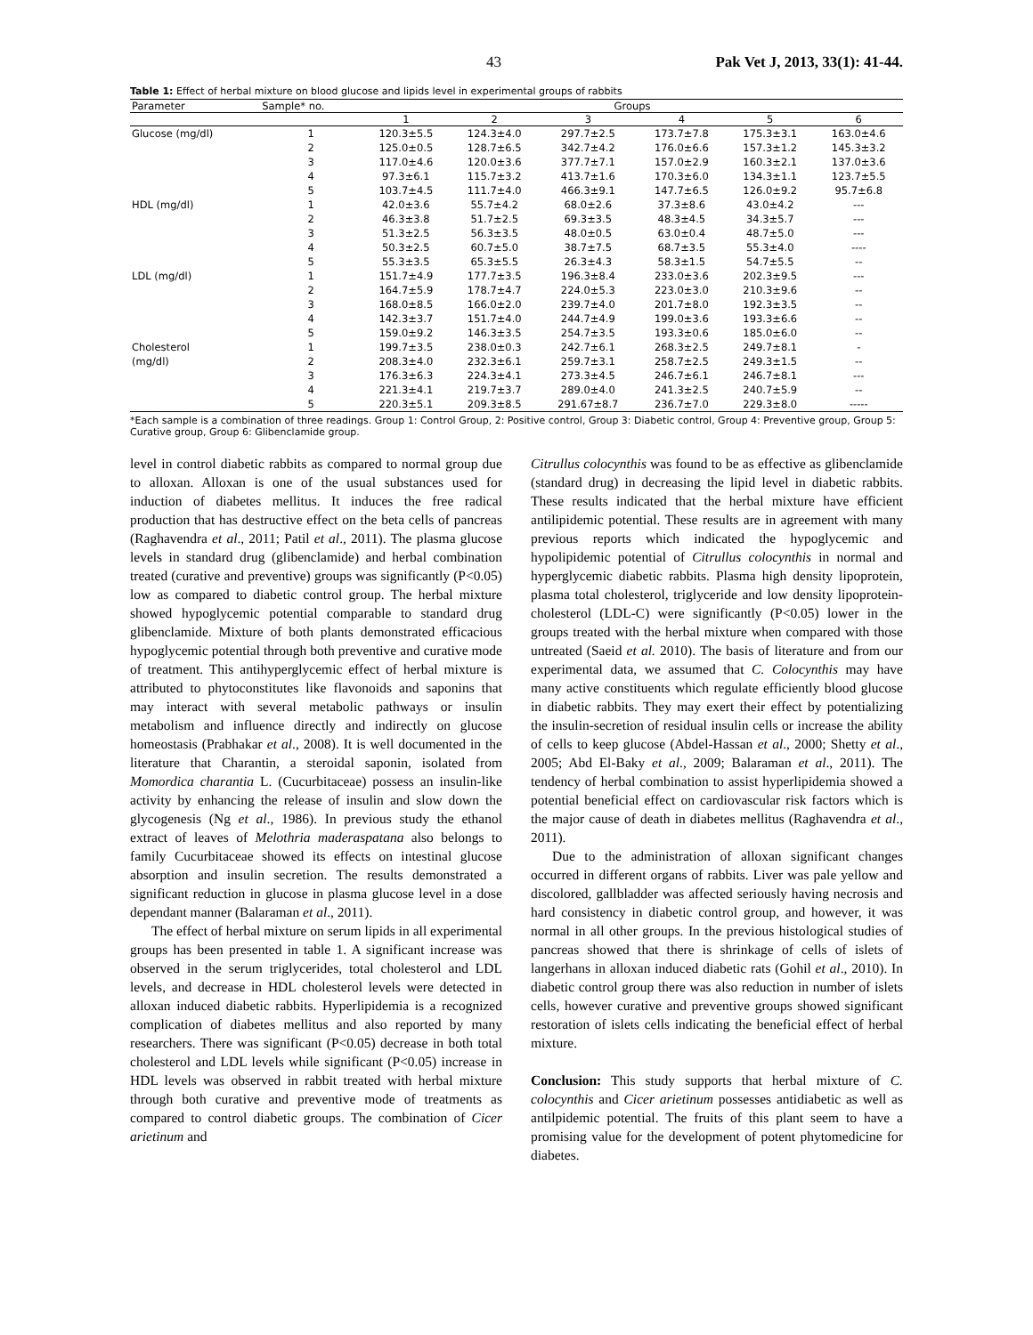43 Pak Vet J, 2013, 33(1): 41-44.
Table 1: Effect of herbal mixture on blood glucose and lipids level in experimental groups of rabbits
| Parameter | Sample* no. | Groups | | | | | |
| --- | --- | --- | --- | --- | --- | --- | --- |
| | | 1 | 2 | 3 | 4 | 5 | 6 |
| Glucose (mg/dl) | 1 | 120.3±5.5 | 124.3±4.0 | 297.7±2.5 | 173.7±7.8 | 175.3±3.1 | 163.0±4.6 |
| | 2 | 125.0±0.5 | 128.7±6.5 | 342.7±4.2 | 176.0±6.6 | 157.3±1.2 | 145.3±3.2 |
| | 3 | 117.0±4.6 | 120.0±3.6 | 377.7±7.1 | 157.0±2.9 | 160.3±2.1 | 137.0±3.6 |
| | 4 | 97.3±6.1 | 115.7±3.2 | 413.7±1.6 | 170.3±6.0 | 134.3±1.1 | 123.7±5.5 |
| | 5 | 103.7±4.5 | 111.7±4.0 | 466.3±9.1 | 147.7±6.5 | 126.0±9.2 | 95.7±6.8 |
| HDL (mg/dl) | 1 | 42.0±3.6 | 55.7±4.2 | 68.0±2.6 | 37.3±8.6 | 43.0±4.2 | --- |
| | 2 | 46.3±3.8 | 51.7±2.5 | 69.3±3.5 | 48.3±4.5 | 34.3±5.7 | --- |
| | 3 | 51.3±2.5 | 56.3±3.5 | 48.0±0.5 | 63.0±0.4 | 48.7±5.0 | --- |
| | 4 | 50.3±2.5 | 60.7±5.0 | 38.7±7.5 | 68.7±3.5 | 55.3±4.0 | ---- |
| | 5 | 55.3±3.5 | 65.3±5.5 | 26.3±4.3 | 58.3±1.5 | 54.7±5.5 | -- |
| LDL (mg/dl) | 1 | 151.7±4.9 | 177.7±3.5 | 196.3±8.4 | 233.0±3.6 | 202.3±9.5 | --- |
| | 2 | 164.7±5.9 | 178.7±4.7 | 224.0±5.3 | 223.0±3.0 | 210.3±9.6 | -- |
| | 3 | 168.0±8.5 | 166.0±2.0 | 239.7±4.0 | 201.7±8.0 | 192.3±3.5 | -- |
| | 4 | 142.3±3.7 | 151.7±4.0 | 244.7±4.9 | 199.0±3.6 | 193.3±6.6 | -- |
| | 5 | 159.0±9.2 | 146.3±3.5 | 254.7±3.5 | 193.3±0.6 | 185.0±6.0 | -- |
| Cholesterol | 1 | 199.7±3.5 | 238.0±0.3 | 242.7±6.1 | 268.3±2.5 | 249.7±8.1 | - |
| (mg/dl) | 2 | 208.3±4.0 | 232.3±6.1 | 259.7±3.1 | 258.7±2.5 | 249.3±1.5 | -- |
| | 3 | 176.3±6.3 | 224.3±4.1 | 273.3±4.5 | 246.7±6.1 | 246.7±8.1 | --- |
| | 4 | 221.3±4.1 | 219.7±3.7 | 289.0±4.0 | 241.3±2.5 | 240.7±5.9 | -- |
| | 5 | 220.3±5.1 | 209.3±8.5 | 291.67±8.7 | 236.7±7.0 | 229.3±8.0 | ----- |
*Each sample is a combination of three readings. Group 1: Control Group, 2: Positive control, Group 3: Diabetic control, Group 4: Preventive group, Group 5: Curative group, Group 6: Glibenclamide group.
level in control diabetic rabbits as compared to normal group due to alloxan. Alloxan is one of the usual substances used for induction of diabetes mellitus. It induces the free radical production that has destructive effect on the beta cells of pancreas (Raghavendra et al., 2011; Patil et al., 2011). The plasma glucose levels in standard drug (glibenclamide) and herbal combination treated (curative and preventive) groups was significantly (P<0.05) low as compared to diabetic control group. The herbal mixture showed hypoglycemic potential comparable to standard drug glibenclamide. Mixture of both plants demonstrated efficacious hypoglycemic potential through both preventive and curative mode of treatment. This antihyperglycemic effect of herbal mixture is attributed to phytoconstitutes like flavonoids and saponins that may interact with several metabolic pathways or insulin metabolism and influence directly and indirectly on glucose homeostasis (Prabhakar et al., 2008). It is well documented in the literature that Charantin, a steroidal saponin, isolated from Momordica charantia L. (Cucurbitaceae) possess an insulin-like activity by enhancing the release of insulin and slow down the glycogenesis (Ng et al., 1986). In previous study the ethanol extract of leaves of Melothria maderaspatana also belongs to family Cucurbitaceae showed its effects on intestinal glucose absorption and insulin secretion. The results demonstrated a significant reduction in glucose in plasma glucose level in a dose dependant manner (Balaraman et al., 2011).
The effect of herbal mixture on serum lipids in all experimental groups has been presented in table 1. A significant increase was observed in the serum triglycerides, total cholesterol and LDL levels, and decrease in HDL cholesterol levels were detected in alloxan induced diabetic rabbits. Hyperlipidemia is a recognized complication of diabetes mellitus and also reported by many researchers. There was significant (P<0.05) decrease in both total cholesterol and LDL levels while significant (P<0.05) increase in HDL levels was observed in rabbit treated with herbal mixture through both curative and preventive mode of treatments as compared to control diabetic groups. The combination of Cicer arietinum and
Citrullus colocynthis was found to be as effective as glibenclamide (standard drug) in decreasing the lipid level in diabetic rabbits. These results indicated that the herbal mixture have efficient antilipidemic potential. These results are in agreement with many previous reports which indicated the hypoglycemic and hypolipidemic potential of Citrullus colocynthis in normal and hyperglycemic diabetic rabbits. Plasma high density lipoprotein, plasma total cholesterol, triglyceride and low density lipoprotein-cholesterol (LDL-C) were significantly (P<0.05) lower in the groups treated with the herbal mixture when compared with those untreated (Saeid et al. 2010). The basis of literature and from our experimental data, we assumed that C. Colocynthis may have many active constituents which regulate efficiently blood glucose in diabetic rabbits. They may exert their effect by potentializing the insulin-secretion of residual insulin cells or increase the ability of cells to keep glucose (Abdel-Hassan et al., 2000; Shetty et al., 2005; Abd El-Baky et al., 2009; Balaraman et al., 2011). The tendency of herbal combination to assist hyperlipidemia showed a potential beneficial effect on cardiovascular risk factors which is the major cause of death in diabetes mellitus (Raghavendra et al., 2011).
Due to the administration of alloxan significant changes occurred in different organs of rabbits. Liver was pale yellow and discolored, gallbladder was affected seriously having necrosis and hard consistency in diabetic control group, and however, it was normal in all other groups. In the previous histological studies of pancreas showed that there is shrinkage of cells of islets of langerhans in alloxan induced diabetic rats (Gohil et al., 2010). In diabetic control group there was also reduction in number of islets cells, however curative and preventive groups showed significant restoration of islets cells indicating the beneficial effect of herbal mixture.
Conclusion: This study supports that herbal mixture of C. colocynthis and Cicer arietinum possesses antidiabetic as well as antilpidemic potential. The fruits of this plant seem to have a promising value for the development of potent phytomedicine for diabetes.